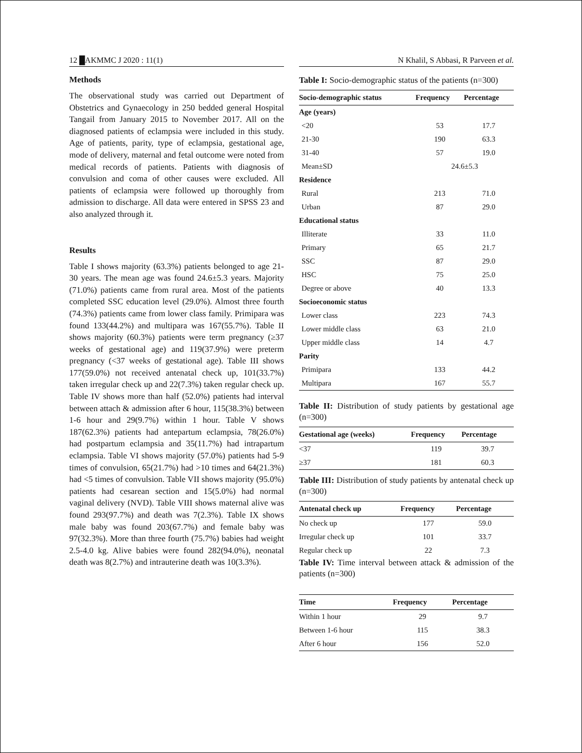12 █AKMMC J 2020 : 11(1)
Methods
The observational study was carried out Department of Obstetrics and Gynaecology in 250 bedded general Hospital Tangail from January 2015 to November 2017. All on the diagnosed patients of eclampsia were included in this study. Age of patients, parity, type of eclampsia, gestational age, mode of delivery, maternal and fetal outcome were noted from medical records of patients. Patients with diagnosis of convulsion and coma of other causes were excluded. All patients of eclampsia were followed up thoroughly from admission to discharge. All data were entered in SPSS 23 and also analyzed through it.
Results
Table I shows majority (63.3%) patients belonged to age 21-30 years. The mean age was found 24.6±5.3 years. Majority (71.0%) patients came from rural area. Most of the patients completed SSC education level (29.0%). Almost three fourth (74.3%) patients came from lower class family. Primipara was found 133(44.2%) and multipara was 167(55.7%). Table II shows majority (60.3%) patients were term pregnancy (≥37 weeks of gestational age) and 119(37.9%) were preterm pregnancy (<37 weeks of gestational age). Table III shows 177(59.0%) not received antenatal check up, 101(33.7%) taken irregular check up and 22(7.3%) taken regular check up. Table IV shows more than half (52.0%) patients had interval between attach & admission after 6 hour, 115(38.3%) between 1-6 hour and 29(9.7%) within 1 hour. Table V shows 187(62.3%) patients had antepartum eclampsia, 78(26.0%) had postpartum eclampsia and 35(11.7%) had intrapartum eclampsia. Table VI shows majority (57.0%) patients had 5-9 times of convulsion, 65(21.7%) had >10 times and 64(21.3%) had <5 times of convulsion. Table VII shows majority (95.0%) patients had cesarean section and 15(5.0%) had normal vaginal delivery (NVD). Table VIII shows maternal alive was found 293(97.7%) and death was 7(2.3%). Table IX shows male baby was found 203(67.7%) and female baby was 97(32.3%). More than three fourth (75.7%) babies had weight 2.5-4.0 kg. Alive babies were found 282(94.0%), neonatal death was 8(2.7%) and intrauterine death was 10(3.3%).
N Khalil, S Abbasi, R Parveen et al.
Table I: Socio-demographic status of the patients (n=300)
| Socio-demographic status | Frequency | Percentage |
| --- | --- | --- |
| Age (years) | | |
| <20 | 53 | 17.7 |
| 21-30 | 190 | 63.3 |
| 31-40 | 57 | 19.0 |
| Mean±SD | 24.6±5.3 | |
| Residence | | |
| Rural | 213 | 71.0 |
| Urban | 87 | 29.0 |
| Educational status | | |
| Illiterate | 33 | 11.0 |
| Primary | 65 | 21.7 |
| SSC | 87 | 29.0 |
| HSC | 75 | 25.0 |
| Degree or above | 40 | 13.3 |
| Socioeconomic status | | |
| Lower class | 223 | 74.3 |
| Lower middle class | 63 | 21.0 |
| Upper middle class | 14 | 4.7 |
| Parity | | |
| Primipara | 133 | 44.2 |
| Multipara | 167 | 55.7 |
Table II: Distribution of study patients by gestational age (n=300)
| Gestational age (weeks) | Frequency | Percentage |
| --- | --- | --- |
| <37 | 119 | 39.7 |
| ≥37 | 181 | 60.3 |
Table III: Distribution of study patients by antenatal check up (n=300)
| Antenatal check up | Frequency | Percentage |
| --- | --- | --- |
| No check up | 177 | 59.0 |
| Irregular check up | 101 | 33.7 |
| Regular check up | 22 | 7.3 |
Table IV: Time interval between attack & admission of the patients (n=300)
| Time | Frequency | Percentage |
| --- | --- | --- |
| Within 1 hour | 29 | 9.7 |
| Between 1-6 hour | 115 | 38.3 |
| After 6 hour | 156 | 52.0 |